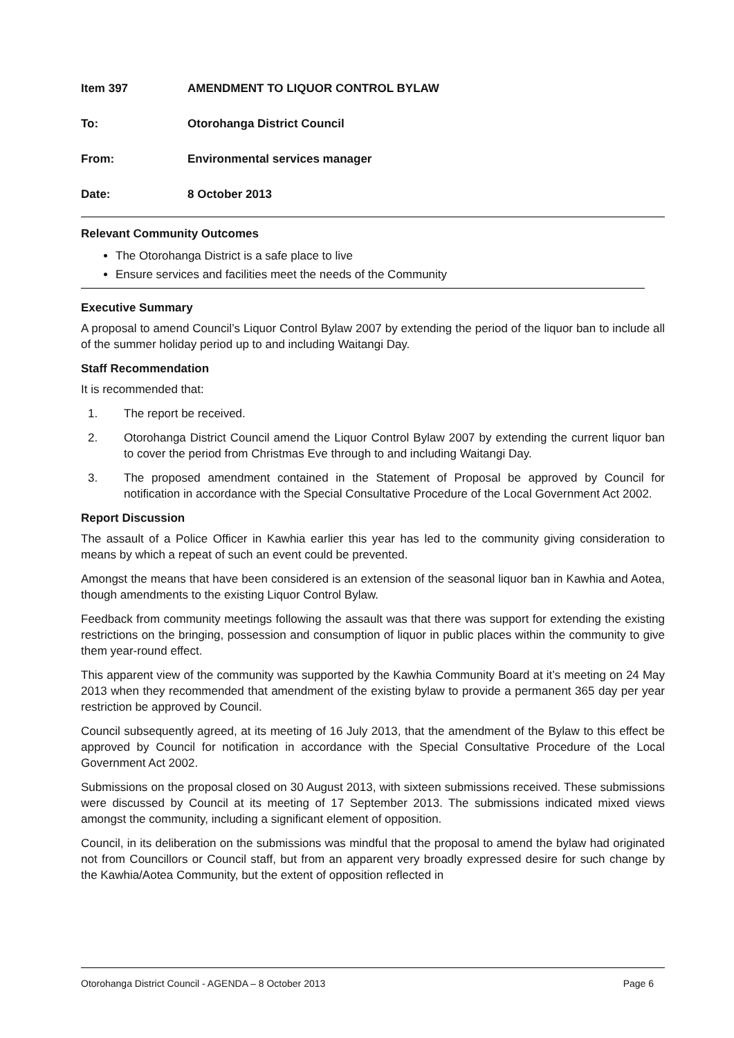Item 397 AMENDMENT TO LIQUOR CONTROL BYLAW
To: Otorohanga District Council
From: Environmental services manager
Date: 8 October 2013
Relevant Community Outcomes
The Otorohanga District is a safe place to live
Ensure services and facilities meet the needs of the Community
Executive Summary
A proposal to amend Council’s Liquor Control Bylaw 2007 by extending the period of the liquor ban to include all of the summer holiday period up to and including Waitangi Day.
Staff Recommendation
It is recommended that:
1. The report be received.
2. Otorohanga District Council amend the Liquor Control Bylaw 2007 by extending the current liquor ban to cover the period from Christmas Eve through to and including Waitangi Day.
3. The proposed amendment contained in the Statement of Proposal be approved by Council for notification in accordance with the Special Consultative Procedure of the Local Government Act 2002.
Report Discussion
The assault of a Police Officer in Kawhia earlier this year has led to the community giving consideration to means by which a repeat of such an event could be prevented.
Amongst the means that have been considered is an extension of the seasonal liquor ban in Kawhia and Aotea, though amendments to the existing Liquor Control Bylaw.
Feedback from community meetings following the assault was that there was support for extending the existing restrictions on the bringing, possession and consumption of liquor in public places within the community to give them year-round effect.
This apparent view of the community was supported by the Kawhia Community Board at it’s meeting on 24 May 2013 when they recommended that amendment of the existing bylaw to provide a permanent 365 day per year restriction be approved by Council.
Council subsequently agreed, at its meeting of 16 July 2013, that the amendment of the Bylaw to this effect be approved by Council for notification in accordance with the Special Consultative Procedure of the Local Government Act 2002.
Submissions on the proposal closed on 30 August 2013, with sixteen submissions received. These submissions were discussed by Council at its meeting of 17 September 2013. The submissions indicated mixed views amongst the community, including a significant element of opposition.
Council, in its deliberation on the submissions was mindful that the proposal to amend the bylaw had originated not from Councillors or Council staff, but from an apparent very broadly expressed desire for such change by the Kawhia/Aotea Community, but the extent of opposition reflected in
Otorohanga District Council - AGENDA – 8 October 2013 Page 6